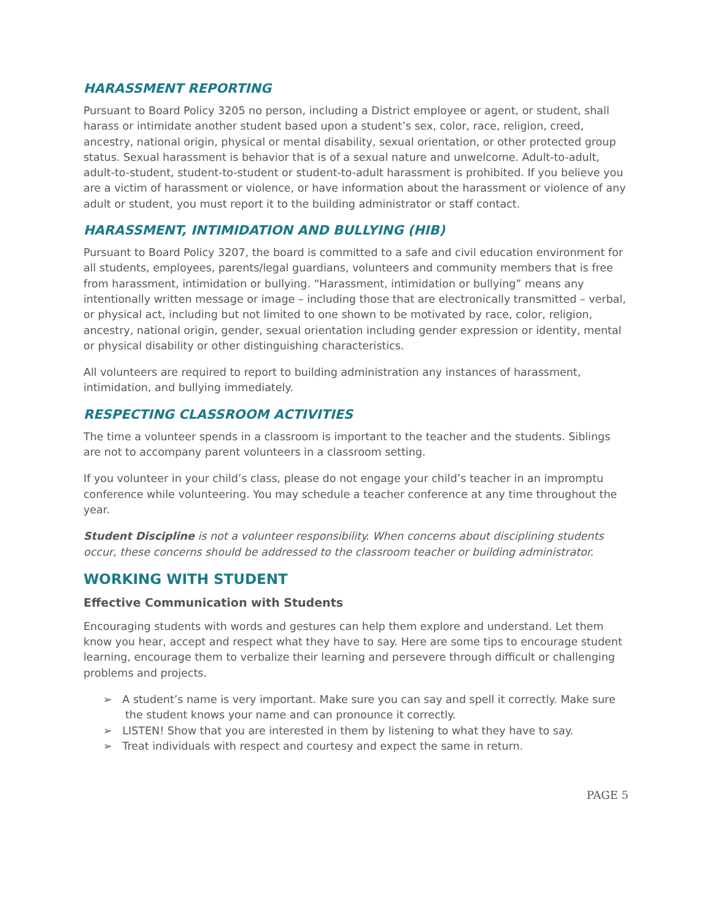HARASSMENT REPORTING
Pursuant to Board Policy 3205 no person, including a District employee or agent, or student, shall harass or intimidate another student based upon a student’s sex, color, race, religion, creed, ancestry, national origin, physical or mental disability, sexual orientation, or other protected group status. Sexual harassment is behavior that is of a sexual nature and unwelcome. Adult-to-adult, adult-to-student, student-to-student or student-to-adult harassment is prohibited. If you believe you are a victim of harassment or violence, or have information about the harassment or violence of any adult or student, you must report it to the building administrator or staff contact.
HARASSMENT, INTIMIDATION AND BULLYING (HIB)
Pursuant to Board Policy 3207, the board is committed to a safe and civil education environment for all students, employees, parents/legal guardians, volunteers and community members that is free from harassment, intimidation or bullying. “Harassment, intimidation or bullying” means any intentionally written message or image – including those that are electronically transmitted – verbal, or physical act, including but not limited to one shown to be motivated by race, color, religion, ancestry, national origin, gender, sexual orientation including gender expression or identity, mental or physical disability or other distinguishing characteristics.
All volunteers are required to report to building administration any instances of harassment, intimidation, and bullying immediately.
RESPECTING CLASSROOM ACTIVITIES
The time a volunteer spends in a classroom is important to the teacher and the students. Siblings are not to accompany parent volunteers in a classroom setting.
If you volunteer in your child’s class, please do not engage your child’s teacher in an impromptu conference while volunteering. You may schedule a teacher conference at any time throughout the year.
Student Discipline is not a volunteer responsibility. When concerns about disciplining students occur, these concerns should be addressed to the classroom teacher or building administrator.
WORKING WITH STUDENT
Effective Communication with Students
Encouraging students with words and gestures can help them explore and understand. Let them know you hear, accept and respect what they have to say. Here are some tips to encourage student learning, encourage them to verbalize their learning and persevere through difficult or challenging problems and projects.
➢ A student’s name is very important. Make sure you can say and spell it correctly. Make sure the student knows your name and can pronounce it correctly.
➢ LISTEN! Show that you are interested in them by listening to what they have to say.
➢ Treat individuals with respect and courtesy and expect the same in return.
PAGE 5